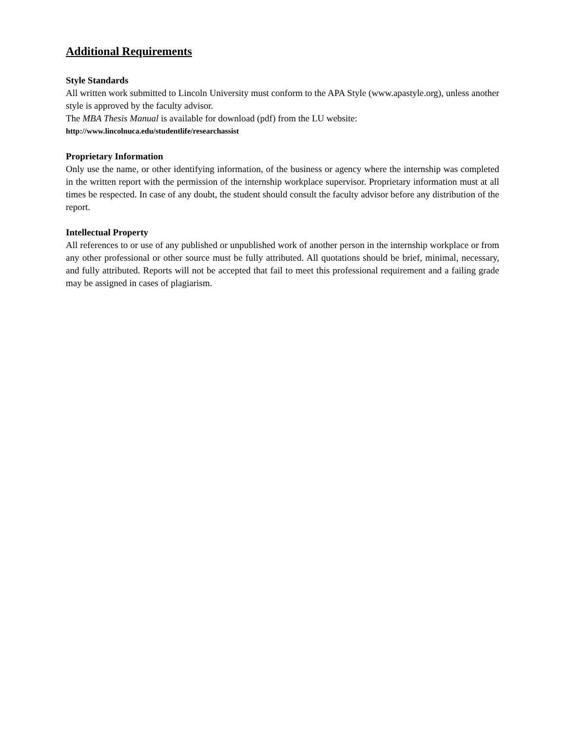Additional Requirements
Style Standards
All written work submitted to Lincoln University must conform to the APA Style (www.apastyle.org), unless another style is approved by the faculty advisor.
The MBA Thesis Manual is available for download (pdf) from the LU website:
http://www.lincolnuca.edu/studentlife/researchassist
Proprietary Information
Only use the name, or other identifying information, of the business or agency where the internship was completed in the written report with the permission of the internship workplace supervisor. Proprietary information must at all times be respected. In case of any doubt, the student should consult the faculty advisor before any distribution of the report.
Intellectual Property
All references to or use of any published or unpublished work of another person in the internship workplace or from any other professional or other source must be fully attributed. All quotations should be brief, minimal, necessary, and fully attributed. Reports will not be accepted that fail to meet this professional requirement and a failing grade may be assigned in cases of plagiarism.